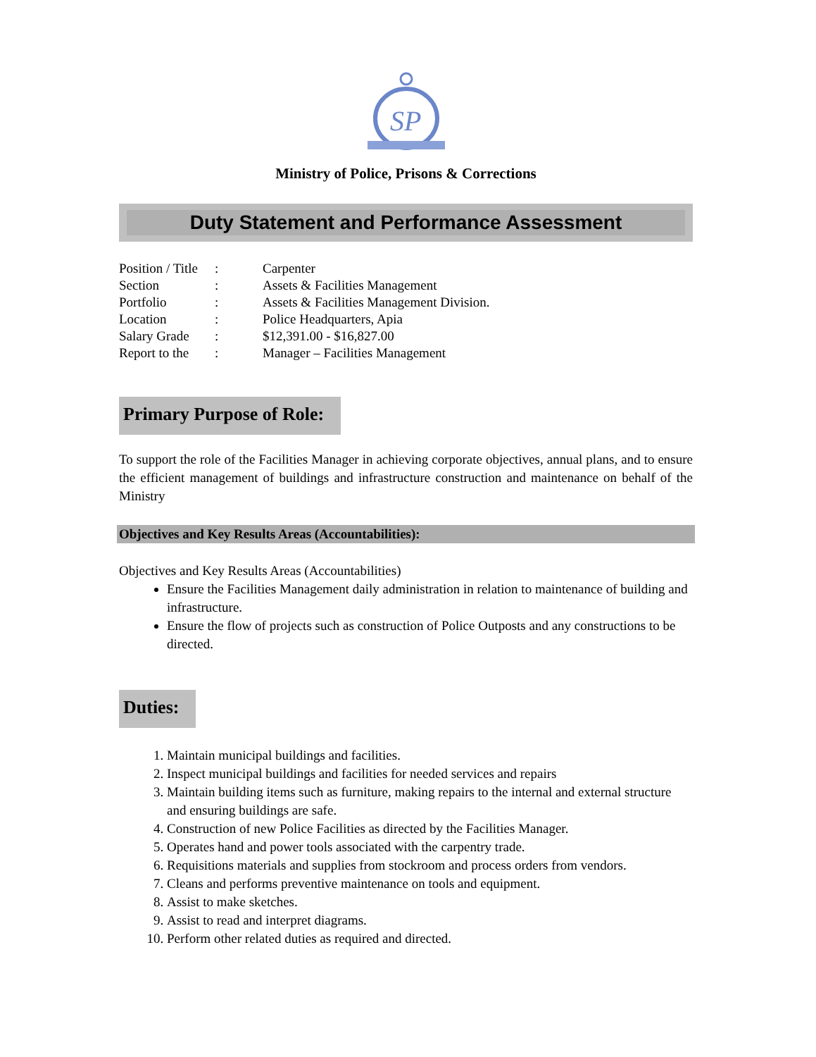SP
Ministry of Police, Prisons & Corrections
Duty Statement and Performance Assessment
| Position / Title | : | Carpenter |
| Section | : | Assets & Facilities Management |
| Portfolio | : | Assets & Facilities Management Division. |
| Location | : | Police Headquarters, Apia |
| Salary Grade | : | $12,391.00 - $16,827.00 |
| Report to the | : | Manager – Facilities Management |
Primary Purpose of Role:
To support the role of the Facilities Manager in achieving corporate objectives, annual plans, and to ensure the efficient management of buildings and infrastructure construction and maintenance on behalf of the Ministry
Objectives and Key Results Areas (Accountabilities):
Objectives and Key Results Areas (Accountabilities)
Ensure the Facilities Management daily administration in relation to maintenance of building and infrastructure.
Ensure the flow of projects such as construction of Police Outposts and any constructions to be directed.
Duties:
1. Maintain municipal buildings and facilities.
2. Inspect municipal buildings and facilities for needed services and repairs
3. Maintain building items such as furniture, making repairs to the internal and external structure and ensuring buildings are safe.
4. Construction of new Police Facilities as directed by the Facilities Manager.
5. Operates hand and power tools associated with the carpentry trade.
6. Requisitions materials and supplies from stockroom and process orders from vendors.
7. Cleans and performs preventive maintenance on tools and equipment.
8. Assist to make sketches.
9. Assist to read and interpret diagrams.
10. Perform other related duties as required and directed.